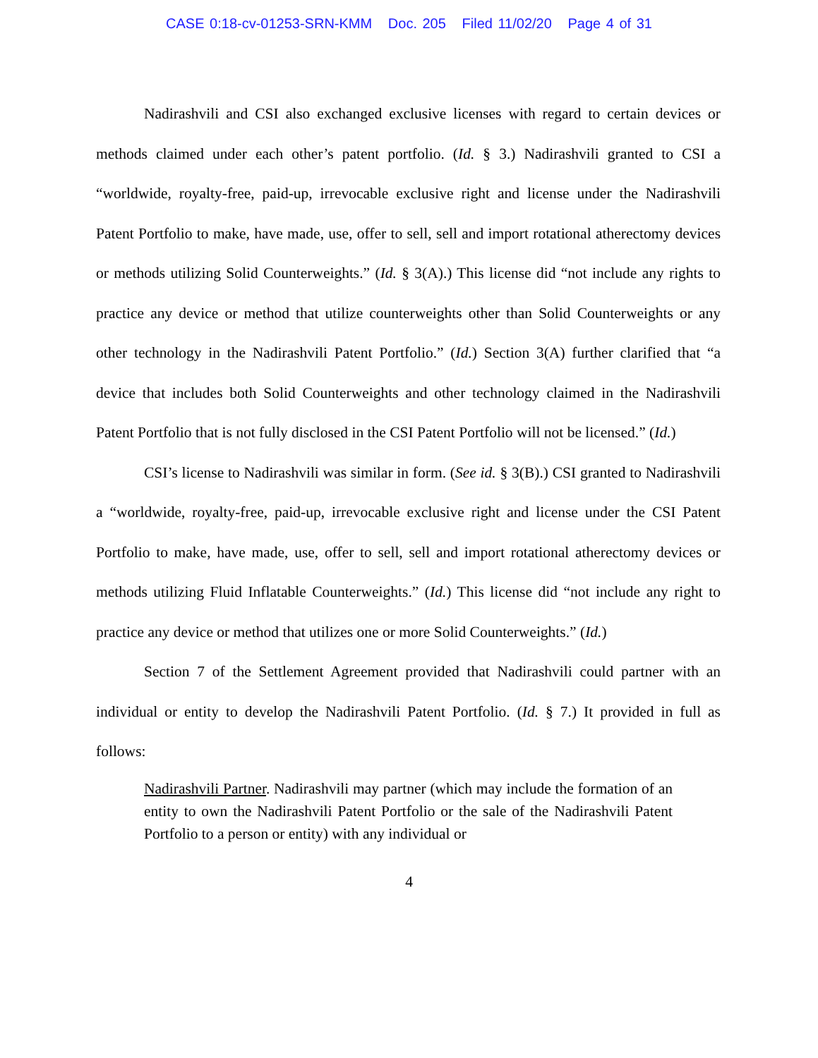CASE 0:18-cv-01253-SRN-KMM Doc. 205 Filed 11/02/20 Page 4 of 31
Nadirashvili and CSI also exchanged exclusive licenses with regard to certain devices or methods claimed under each other’s patent portfolio. (Id. § 3.) Nadirashvili granted to CSI a “worldwide, royalty-free, paid-up, irrevocable exclusive right and license under the Nadirashvili Patent Portfolio to make, have made, use, offer to sell, sell and import rotational atherectomy devices or methods utilizing Solid Counterweights.” (Id. § 3(A).) This license did “not include any rights to practice any device or method that utilize counterweights other than Solid Counterweights or any other technology in the Nadirashvili Patent Portfolio.” (Id.) Section 3(A) further clarified that “a device that includes both Solid Counterweights and other technology claimed in the Nadirashvili Patent Portfolio that is not fully disclosed in the CSI Patent Portfolio will not be licensed.” (Id.)
CSI’s license to Nadirashvili was similar in form. (See id. § 3(B).) CSI granted to Nadirashvili a “worldwide, royalty-free, paid-up, irrevocable exclusive right and license under the CSI Patent Portfolio to make, have made, use, offer to sell, sell and import rotational atherectomy devices or methods utilizing Fluid Inflatable Counterweights.” (Id.) This license did “not include any right to practice any device or method that utilizes one or more Solid Counterweights.” (Id.)
Section 7 of the Settlement Agreement provided that Nadirashvili could partner with an individual or entity to develop the Nadirashvili Patent Portfolio. (Id. § 7.) It provided in full as follows:
Nadirashvili Partner. Nadirashvili may partner (which may include the formation of an entity to own the Nadirashvili Patent Portfolio or the sale of the Nadirashvili Patent Portfolio to a person or entity) with any individual or
4